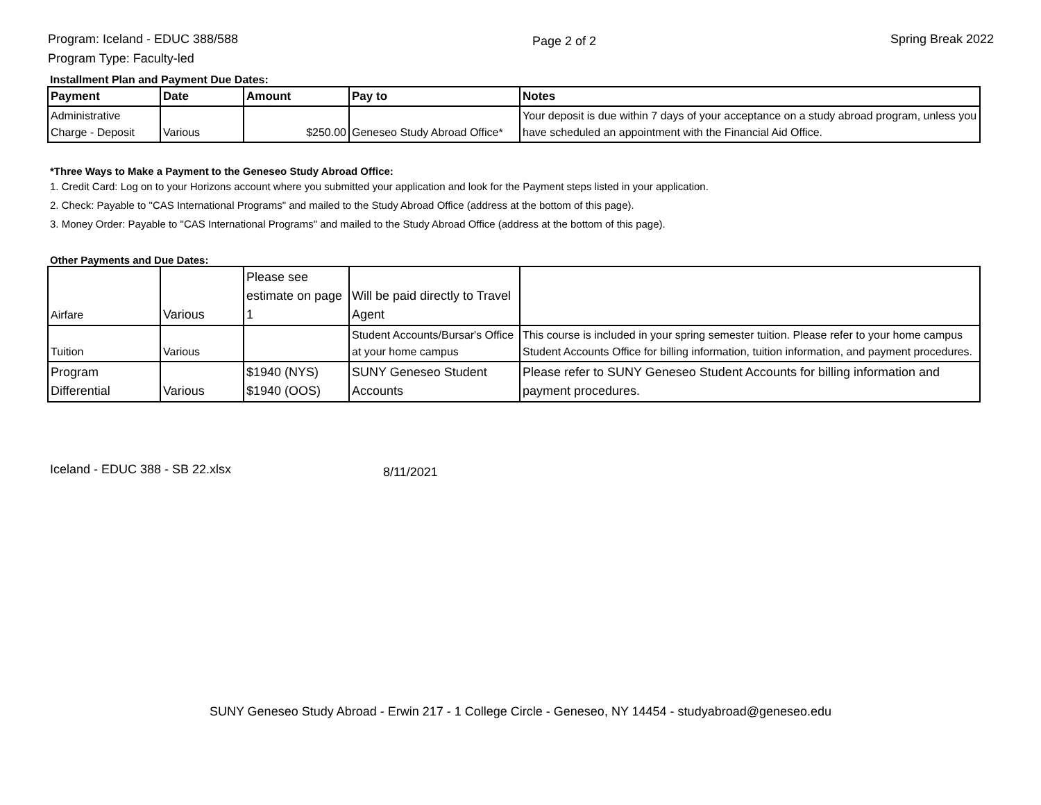Program: Iceland - EDUC 388/588
Program Type: Faculty-led
Page 2 of 2
Spring Break 2022
Installment Plan and Payment Due Dates:
| Payment | Date | Amount | Pay to | Notes |
| --- | --- | --- | --- | --- |
| Administrative Charge - Deposit | Various | $250.00 | Geneseo Study Abroad Office* | Your deposit is due within 7 days of your acceptance on a study abroad program, unless you have scheduled an appointment with the Financial Aid Office. |
*Three Ways to Make a Payment to the Geneseo Study Abroad Office:
1. Credit Card: Log on to your Horizons account where you submitted your application and look for the Payment steps listed in your application.
2. Check: Payable to "CAS International Programs" and mailed to the Study Abroad Office (address at the bottom of this page).
3. Money Order: Payable to "CAS International Programs" and mailed to the Study Abroad Office (address at the bottom of this page).
Other Payments and Due Dates:
| Airfare | Various | Please see estimate on page 1 | Will be paid directly to Travel Agent | |
| Tuition | Various | | Student Accounts/Bursar's Office at your home campus | This course is included in your spring semester tuition. Please refer to your home campus Student Accounts Office for billing information, tuition information, and payment procedures. |
| Program Differential | Various | $1940 (NYS) $1940 (OOS) | SUNY Geneseo Student Accounts | Please refer to SUNY Geneseo Student Accounts for billing information and payment procedures. |
Iceland - EDUC 388 - SB 22.xlsx 8/11/2021
SUNY Geneseo Study Abroad - Erwin 217 - 1 College Circle - Geneseo, NY 14454 - studyabroad@geneseo.edu